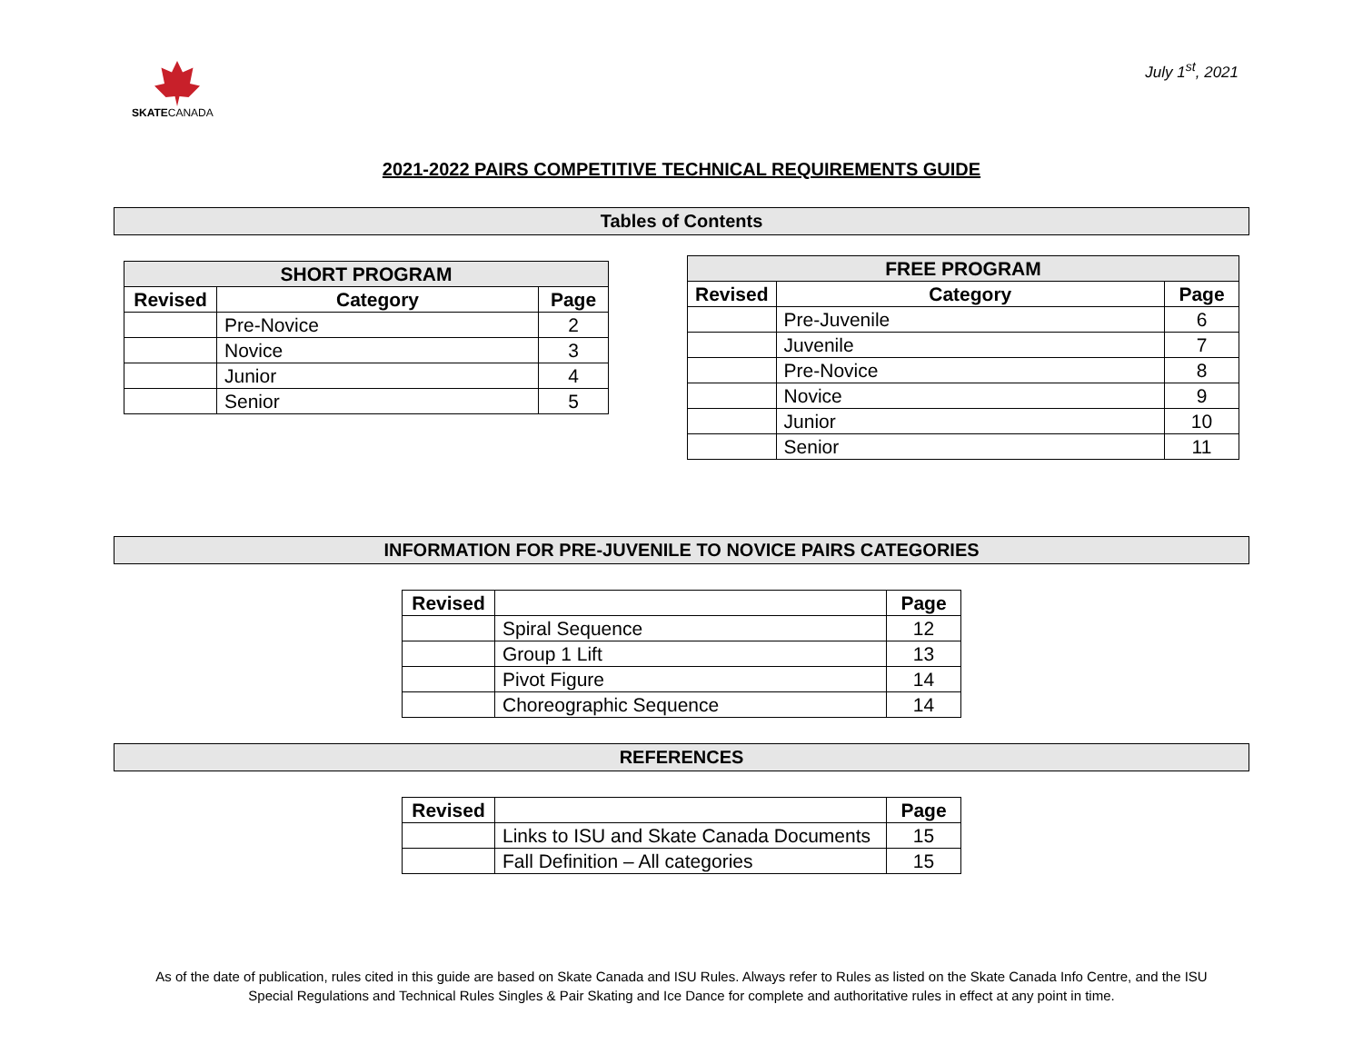SKATECANADA
July 1<sup>st</sup>, 2021
2021-2022 PAIRS COMPETITIVE TECHNICAL REQUIREMENTS GUIDE
Tables of Contents
| SHORT PROGRAM | | |
| --- | --- | --- |
| Revised | Category | Page |
| | Pre-Novice | 2 |
| | Novice | 3 |
| | Junior | 4 |
| | Senior | 5 |
| FREE PROGRAM | | |
| --- | --- | --- |
| Revised | Category | Page |
| | Pre-Juvenile | 6 |
| | Juvenile | 7 |
| | Pre-Novice | 8 |
| | Novice | 9 |
| | Junior | 10 |
| | Senior | 11 |
INFORMATION FOR PRE-JUVENILE TO NOVICE PAIRS CATEGORIES
| Revised | | Page |
| --- | --- | --- |
| | Spiral Sequence | 12 |
| | Group 1 Lift | 13 |
| | Pivot Figure | 14 |
| | Choreographic Sequence | 14 |
REFERENCES
| Revised | | Page |
| --- | --- | --- |
| | Links to ISU and Skate Canada Documents | 15 |
| | Fall Definition – All categories | 15 |
As of the date of publication, rules cited in this guide are based on Skate Canada and ISU Rules. Always refer to Rules as listed on the Skate Canada Info Centre, and the ISU
Special Regulations and Technical Rules Singles & Pair Skating and Ice Dance for complete and authoritative rules in effect at any point in time.